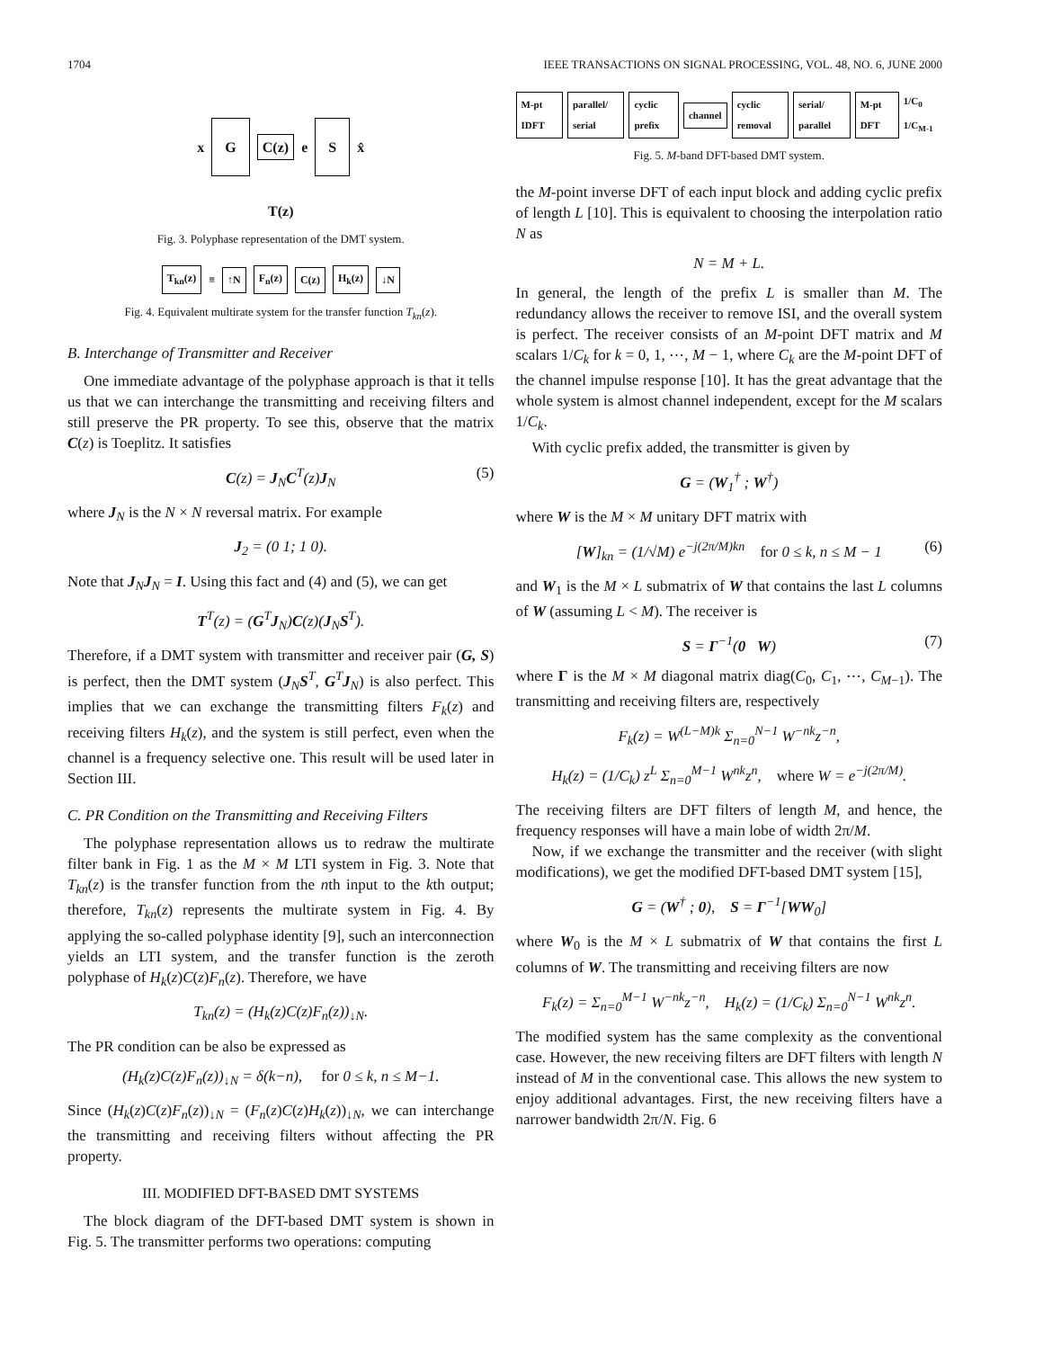1704 IEEE TRANSACTIONS ON SIGNAL PROCESSING, VOL. 48, NO. 6, JUNE 2000
x G C(z) e S x̂
T(z)
Fig. 3. Polyphase representation of the DMT system.
T<sub>kn</sub>(z) ≡ ↑N F<sub>n</sub>(z) C(z) H<sub>k</sub>(z) ↓N
Fig. 4. Equivalent multirate system for the transfer function T<sub>kn</sub>(z).
B. Interchange of Transmitter and Receiver
One immediate advantage of the polyphase approach is that it tells us that we can interchange the transmitting and receiving filters and still preserve the PR property. To see this, observe that the matrix C(z) is Toeplitz. It satisfies
C(z) = J<sub>N</sub>C<sup>T</sup>(z)J<sub>N</sub> (5)
where J<sub>N</sub> is the N × N reversal matrix. For example
J<sub>2</sub> = (0 1; 1 0).
Note that J<sub>N</sub>J<sub>N</sub> = I. Using this fact and (4) and (5), we can get
T<sup>T</sup>(z) = (G<sup>T</sup>J<sub>N</sub>)C(z)(J<sub>N</sub>S<sup>T</sup>).
Therefore, if a DMT system with transmitter and receiver pair (G, S) is perfect, then the DMT system (J<sub>N</sub>S<sup>T</sup>, G<sup>T</sup>J<sub>N</sub>) is also perfect. This implies that we can exchange the transmitting filters F<sub>k</sub>(z) and receiving filters H<sub>k</sub>(z), and the system is still perfect, even when the channel is a frequency selective one. This result will be used later in Section III.
C. PR Condition on the Transmitting and Receiving Filters
The polyphase representation allows us to redraw the multirate filter bank in Fig. 1 as the M × M LTI system in Fig. 3. Note that T<sub>kn</sub>(z) is the transfer function from the nth input to the kth output; therefore, T<sub>kn</sub>(z) represents the multirate system in Fig. 4. By applying the so-called polyphase identity [9], such an interconnection yields an LTI system, and the transfer function is the zeroth polyphase of H<sub>k</sub>(z)C(z)F<sub>n</sub>(z). Therefore, we have
T<sub>kn</sub>(z) = (H<sub>k</sub>(z)C(z)F<sub>n</sub>(z))<sub>↓N</sub>.
The PR condition can be also be expressed as
(H<sub>k</sub>(z)C(z)F<sub>n</sub>(z))<sub>↓N</sub> = δ(k−n), for 0 ≤ k, n ≤ M−1.
Since (H<sub>k</sub>(z)C(z)F<sub>n</sub>(z))<sub>↓N</sub> = (F<sub>n</sub>(z)C(z)H<sub>k</sub>(z))<sub>↓N</sub>, we can interchange the transmitting and receiving filters without affecting the PR property.
III. MODIFIED DFT-BASED DMT SYSTEMS
The block diagram of the DFT-based DMT system is shown in Fig. 5. The transmitter performs two operations: computing
M-pt IDFT parallel/ serial cyclic prefix channel cyclic removal serial/ parallel M-pt DFT 1/C<sub>0</sub> 1/C<sub>M-1</sub>
Fig. 5. M-band DFT-based DMT system.
the M-point inverse DFT of each input block and adding cyclic prefix of length L [10]. This is equivalent to choosing the interpolation ratio N as
N = M + L.
In general, the length of the prefix L is smaller than M. The redundancy allows the receiver to remove ISI, and the overall system is perfect. The receiver consists of an M-point DFT matrix and M scalars 1/C<sub>k</sub> for k = 0, 1, ⋯, M − 1, where C<sub>k</sub> are the M-point DFT of the channel impulse response [10]. It has the great advantage that the whole system is almost channel independent, except for the M scalars 1/C<sub>k</sub>.
With cyclic prefix added, the transmitter is given by
G = (W<sub>1</sub><sup>†</sup> ; W<sup>†</sup>)
where W is the M × M unitary DFT matrix with
[W]<sub>kn</sub> = (1/√M) e<sup>−j(2π/M)kn</sup> for 0 ≤ k, n ≤ M − 1 (6)
and W<sub>1</sub> is the M × L submatrix of W that contains the last L columns of W (assuming L < M). The receiver is
S = Γ<sup>−1</sup>(0 W) (7)
where Γ is the M × M diagonal matrix diag(C<sub>0</sub>, C<sub>1</sub>, ⋯, C<sub>M−1</sub>). The transmitting and receiving filters are, respectively
F<sub>k</sub>(z) = W<sup>(L−M)k</sup> Σ<sub>n=0</sub><sup>N−1</sup> W<sup>−nk</sup>z<sup>−n</sup>,
H<sub>k</sub>(z) = (1/C<sub>k</sub>) z<sup>L</sup> Σ<sub>n=0</sub><sup>M−1</sup> W<sup>nk</sup>z<sup>n</sup>, where W = e<sup>−j(2π/M)</sup>.
The receiving filters are DFT filters of length M, and hence, the frequency responses will have a main lobe of width 2π/M.
Now, if we exchange the transmitter and the receiver (with slight modifications), we get the modified DFT-based DMT system [15],
G = (W<sup>†</sup> ; 0), S = Γ<sup>−1</sup>[WW<sub>0</sub>]
where W<sub>0</sub> is the M × L submatrix of W that contains the first L columns of W. The transmitting and receiving filters are now
F<sub>k</sub>(z) = Σ<sub>n=0</sub><sup>M−1</sup> W<sup>−nk</sup>z<sup>−n</sup>, H<sub>k</sub>(z) = (1/C<sub>k</sub>) Σ<sub>n=0</sub><sup>N−1</sup> W<sup>nk</sup>z<sup>n</sup>.
The modified system has the same complexity as the conventional case. However, the new receiving filters are DFT filters with length N instead of M in the conventional case. This allows the new system to enjoy additional advantages. First, the new receiving filters have a narrower bandwidth 2π/N. Fig. 6